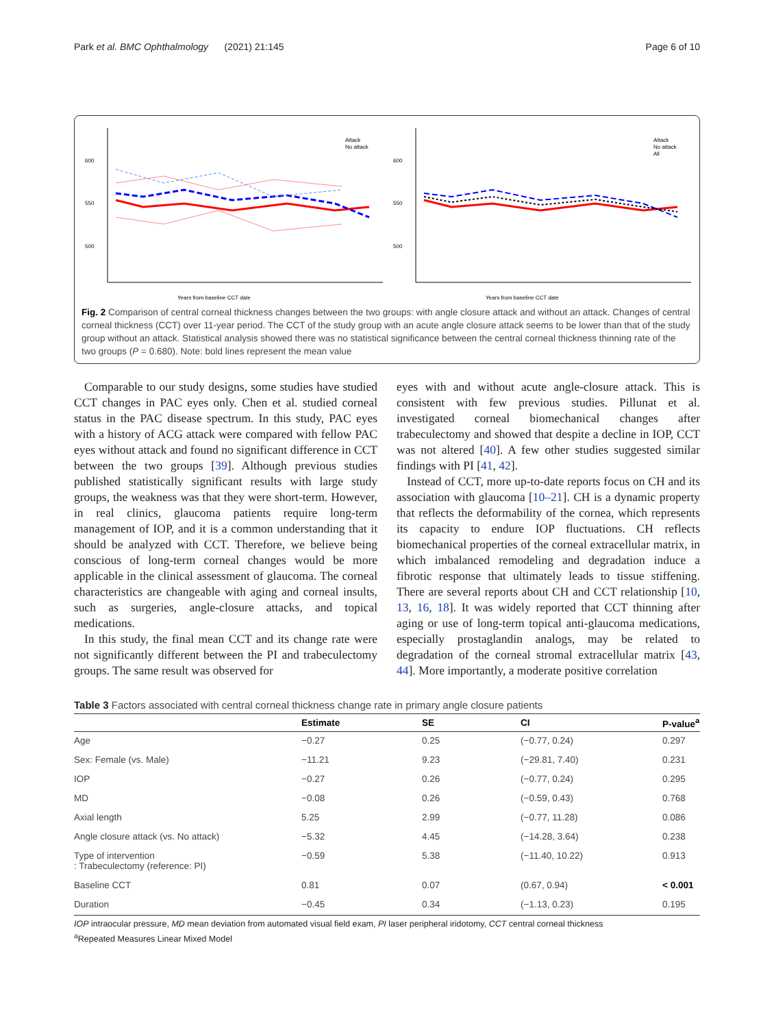Park et al. BMC Ophthalmology (2021) 21:145 Page 6 of 10
600
550
500
Years from baseline CCT date
Attack
No attack
600
550
500
Years from baseline CCT date
Attack
No attack
All
Fig. 2 Comparison of central corneal thickness changes between the two groups: with angle closure attack and without an attack. Changes of central corneal thickness (CCT) over 11-year period. The CCT of the study group with an acute angle closure attack seems to be lower than that of the study group without an attack. Statistical analysis showed there was no statistical significance between the central corneal thickness thinning rate of the two groups (P = 0.680). Note: bold lines represent the mean value
Comparable to our study designs, some studies have studied CCT changes in PAC eyes only. Chen et al. studied corneal status in the PAC disease spectrum. In this study, PAC eyes with a history of ACG attack were compared with fellow PAC eyes without attack and found no significant difference in CCT between the two groups [39]. Although previous studies published statistically significant results with large study groups, the weakness was that they were short-term. However, in real clinics, glaucoma patients require long-term management of IOP, and it is a common understanding that it should be analyzed with CCT. Therefore, we believe being conscious of long-term corneal changes would be more applicable in the clinical assessment of glaucoma. The corneal characteristics are changeable with aging and corneal insults, such as surgeries, angle-closure attacks, and topical medications.
In this study, the final mean CCT and its change rate were not significantly different between the PI and trabeculectomy groups. The same result was observed for
eyes with and without acute angle-closure attack. This is consistent with few previous studies. Pillunat et al. investigated corneal biomechanical changes after trabeculectomy and showed that despite a decline in IOP, CCT was not altered [40]. A few other studies suggested similar findings with PI [41, 42].
Instead of CCT, more up-to-date reports focus on CH and its association with glaucoma [10–21]. CH is a dynamic property that reflects the deformability of the cornea, which represents its capacity to endure IOP fluctuations. CH reflects biomechanical properties of the corneal extracellular matrix, in which imbalanced remodeling and degradation induce a fibrotic response that ultimately leads to tissue stiffening. There are several reports about CH and CCT relationship [10, 13, 16, 18]. It was widely reported that CCT thinning after aging or use of long-term topical anti-glaucoma medications, especially prostaglandin analogs, may be related to degradation of the corneal stromal extracellular matrix [43, 44]. More importantly, a moderate positive correlation
Table 3 Factors associated with central corneal thickness change rate in primary angle closure patients
| | Estimate | SE | CI | P-value<sup>a</sup> |
| --- | --- | --- | --- | --- |
| Age | −0.27 | 0.25 | (−0.77, 0.24) | 0.297 |
| Sex: Female (vs. Male) | −11.21 | 9.23 | (−29.81, 7.40) | 0.231 |
| IOP | −0.27 | 0.26 | (−0.77, 0.24) | 0.295 |
| MD | −0.08 | 0.26 | (−0.59, 0.43) | 0.768 |
| Axial length | 5.25 | 2.99 | (−0.77, 11.28) | 0.086 |
| Angle closure attack (vs. No attack) | −5.32 | 4.45 | (−14.28, 3.64) | 0.238 |
| Type of intervention : Trabeculectomy (reference: PI) | −0.59 | 5.38 | (−11.40, 10.22) | 0.913 |
| Baseline CCT | 0.81 | 0.07 | (0.67, 0.94) | < 0.001 |
| Duration | −0.45 | 0.34 | (−1.13, 0.23) | 0.195 |
IOP intraocular pressure, MD mean deviation from automated visual field exam, PI laser peripheral iridotomy, CCT central corneal thickness
<sup>a</sup> Repeated Measures Linear Mixed Model